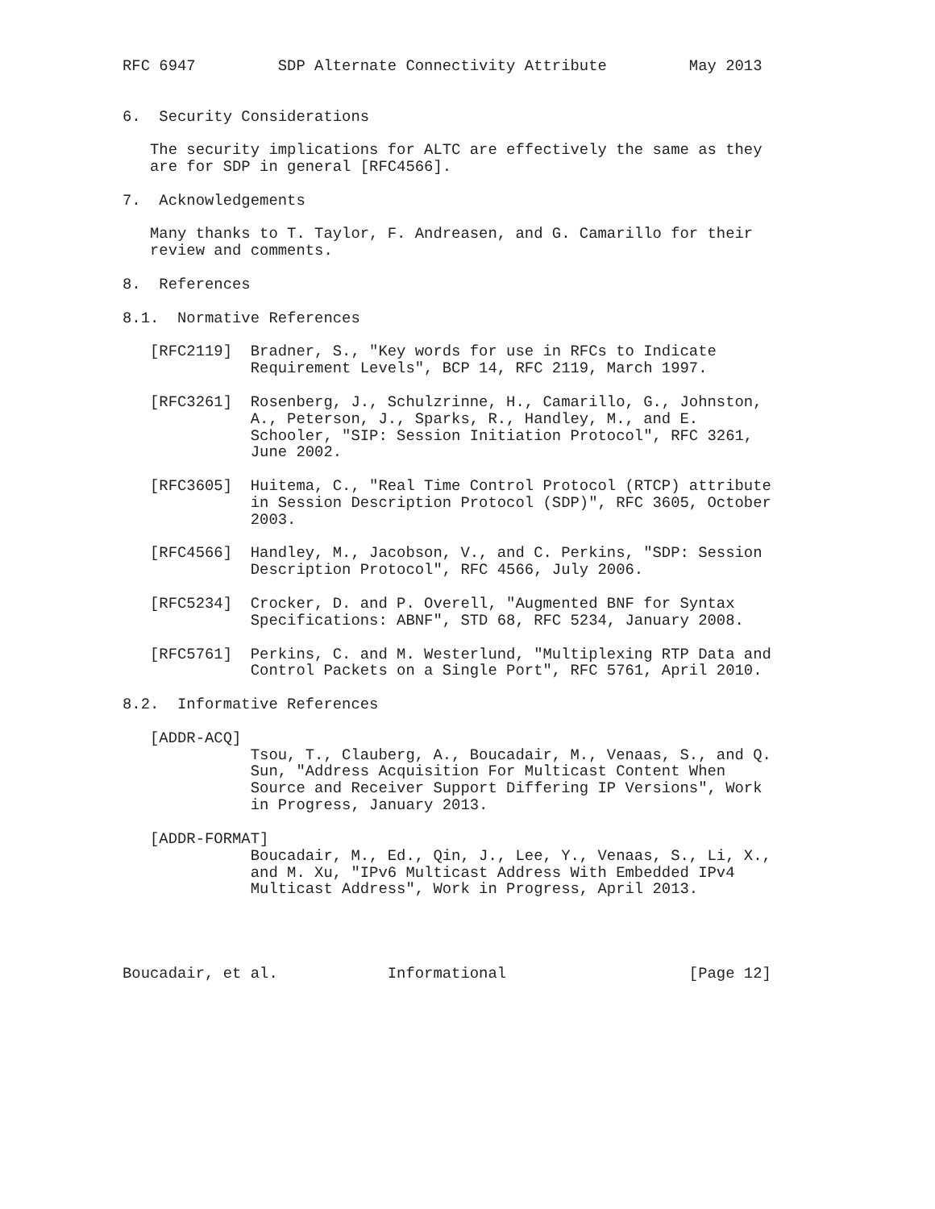RFC 6947         SDP Alternate Connectivity Attribute         May 2013


6.  Security Considerations

   The security implications for ALTC are effectively the same as they
   are for SDP in general [RFC4566].

7.  Acknowledgements

   Many thanks to T. Taylor, F. Andreasen, and G. Camarillo for their
   review and comments.

8.  References

8.1.  Normative References

   [RFC2119]  Bradner, S., "Key words for use in RFCs to Indicate
              Requirement Levels", BCP 14, RFC 2119, March 1997.

   [RFC3261]  Rosenberg, J., Schulzrinne, H., Camarillo, G., Johnston,
              A., Peterson, J., Sparks, R., Handley, M., and E.
              Schooler, "SIP: Session Initiation Protocol", RFC 3261,
              June 2002.

   [RFC3605]  Huitema, C., "Real Time Control Protocol (RTCP) attribute
              in Session Description Protocol (SDP)", RFC 3605, October
              2003.

   [RFC4566]  Handley, M., Jacobson, V., and C. Perkins, "SDP: Session
              Description Protocol", RFC 4566, July 2006.

   [RFC5234]  Crocker, D. and P. Overell, "Augmented BNF for Syntax
              Specifications: ABNF", STD 68, RFC 5234, January 2008.

   [RFC5761]  Perkins, C. and M. Westerlund, "Multiplexing RTP Data and
              Control Packets on a Single Port", RFC 5761, April 2010.

8.2.  Informative References

   [ADDR-ACQ]
              Tsou, T., Clauberg, A., Boucadair, M., Venaas, S., and Q.
              Sun, "Address Acquisition For Multicast Content When
              Source and Receiver Support Differing IP Versions", Work
              in Progress, January 2013.

   [ADDR-FORMAT]
              Boucadair, M., Ed., Qin, J., Lee, Y., Venaas, S., Li, X.,
              and M. Xu, "IPv6 Multicast Address With Embedded IPv4
              Multicast Address", Work in Progress, April 2013.




Boucadair, et al.            Informational                    [Page 12]